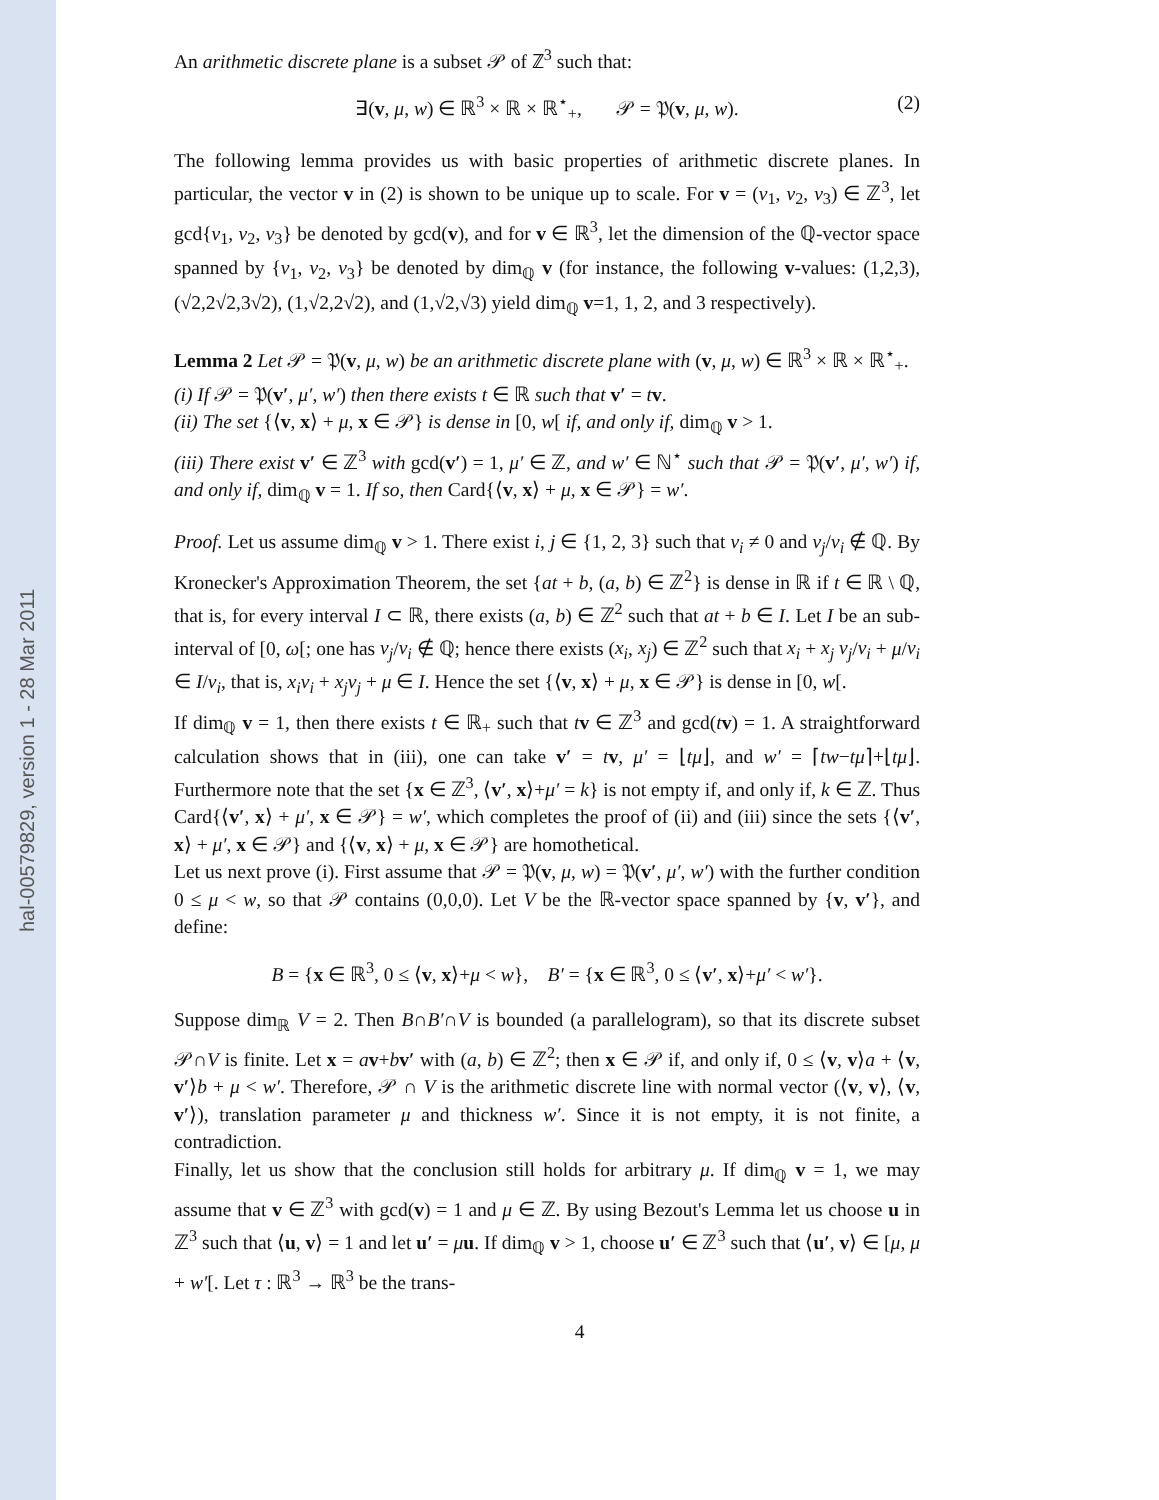hal-00579829, version 1 - 28 Mar 2011
An arithmetic discrete plane is a subset 𝒫 of ℤ<sup>3</sup> such that:
∃(v, μ, w) ∈ ℝ<sup>3</sup> × ℝ × ℝ<sup>⋆</sup><sub>+</sub>, 𝒫 = 𝔓(v, μ, w). (2)
The following lemma provides us with basic properties of arithmetic discrete planes. In particular, the vector v in (2) is shown to be unique up to scale. For v = (v<sub>1</sub>, v<sub>2</sub>, v<sub>3</sub>) ∈ ℤ<sup>3</sup>, let gcd{v<sub>1</sub>, v<sub>2</sub>, v<sub>3</sub>} be denoted by gcd(v), and for v ∈ ℝ<sup>3</sup>, let the dimension of the ℚ-vector space spanned by {v<sub>1</sub>, v<sub>2</sub>, v<sub>3</sub>} be denoted by dim<sub>ℚ</sub> v (for instance, the following v-values: (1,2,3), (√2,2√2,3√2), (1,√2,2√2), and (1,√2,√3) yield dim<sub>ℚ</sub> v=1, 1, 2, and 3 respectively).
Lemma 2 Let 𝒫 = 𝔓(v, μ, w) be an arithmetic discrete plane with (v, μ, w) ∈ ℝ<sup>3</sup> × ℝ × ℝ<sup>⋆</sup><sub>+</sub>.
(i) If 𝒫 = 𝔓(v′, μ′, w′) then there exists t ∈ ℝ such that v′ = tv.
(ii) The set {⟨v, x⟩ + μ, x ∈ 𝒫} is dense in [0, w[ if, and only if, dim<sub>ℚ</sub> v > 1.
(iii) There exist v′ ∈ ℤ<sup>3</sup> with gcd(v′) = 1, μ′ ∈ ℤ, and w′ ∈ ℕ<sup>⋆</sup> such that 𝒫 = 𝔓(v′, μ′, w′) if, and only if, dim<sub>ℚ</sub> v = 1. If so, then Card{⟨v, x⟩ + μ, x ∈ 𝒫} = w′.
Proof. Let us assume dim<sub>ℚ</sub> v > 1. There exist i, j ∈ {1, 2, 3} such that v<sub>i</sub> ≠ 0 and v<sub>j</sub>/v<sub>i</sub> ∉ ℚ. By Kronecker's Approximation Theorem, the set {at + b, (a, b) ∈ ℤ<sup>2</sup>} is dense in ℝ if t ∈ ℝ \ ℚ, that is, for every interval I ⊂ ℝ, there exists (a, b) ∈ ℤ<sup>2</sup> such that at + b ∈ I. Let I be an sub-interval of [0, ω[; one has v<sub>j</sub>/v<sub>i</sub> ∉ ℚ; hence there exists (x<sub>i</sub>, x<sub>j</sub>) ∈ ℤ<sup>2</sup> such that x<sub>i</sub> + x<sub>j</sub> v<sub>j</sub>/v<sub>i</sub> + μ/v<sub>i</sub> ∈ I/v<sub>i</sub>, that is, x<sub>i</sub>v<sub>i</sub> + x<sub>j</sub>v<sub>j</sub> + μ ∈ I. Hence the set {⟨v, x⟩ + μ, x ∈ 𝒫} is dense in [0, w[.
If dim<sub>ℚ</sub> v = 1, then there exists t ∈ ℝ<sub>+</sub> such that tv ∈ ℤ<sup>3</sup> and gcd(tv) = 1. A straightforward calculation shows that in (iii), one can take v′ = tv, μ′ = ⌊tμ⌋, and w′ = ⌈tw−tμ⌉+⌊tμ⌋. Furthermore note that the set {x ∈ ℤ<sup>3</sup>, ⟨v′, x⟩+μ′ = k} is not empty if, and only if, k ∈ ℤ. Thus Card{⟨v′, x⟩ + μ′, x ∈ 𝒫} = w′, which completes the proof of (ii) and (iii) since the sets {⟨v′, x⟩ + μ′, x ∈ 𝒫} and {⟨v, x⟩ + μ, x ∈ 𝒫} are homothetical.
Let us next prove (i). First assume that 𝒫 = 𝔓(v, μ, w) = 𝔓(v′, μ′, w′) with the further condition 0 ≤ μ < w, so that 𝒫 contains (0,0,0). Let V be the ℝ-vector space spanned by {v, v′}, and define:
B = {x ∈ ℝ<sup>3</sup>, 0 ≤ ⟨v, x⟩+μ < w}, B′ = {x ∈ ℝ<sup>3</sup>, 0 ≤ ⟨v′, x⟩+μ′ < w′}.
Suppose dim<sub>ℝ</sub> V = 2. Then B∩B′∩V is bounded (a parallelogram), so that its discrete subset 𝒫∩V is finite. Let x = av+bv′ with (a, b) ∈ ℤ<sup>2</sup>; then x ∈ 𝒫 if, and only if, 0 ≤ ⟨v, v⟩a + ⟨v, v′⟩b + μ < w′. Therefore, 𝒫 ∩ V is the arithmetic discrete line with normal vector (⟨v, v⟩, ⟨v, v′⟩), translation parameter μ and thickness w′. Since it is not empty, it is not finite, a contradiction.
Finally, let us show that the conclusion still holds for arbitrary μ. If dim<sub>ℚ</sub> v = 1, we may assume that v ∈ ℤ<sup>3</sup> with gcd(v) = 1 and μ ∈ ℤ. By using Bezout's Lemma let us choose u in ℤ<sup>3</sup> such that ⟨u, v⟩ = 1 and let u′ = μu. If dim<sub>ℚ</sub> v > 1, choose u′ ∈ ℤ<sup>3</sup> such that ⟨u′, v⟩ ∈ [μ, μ + w′[. Let τ : ℝ<sup>3</sup> → ℝ<sup>3</sup> be the trans-
4